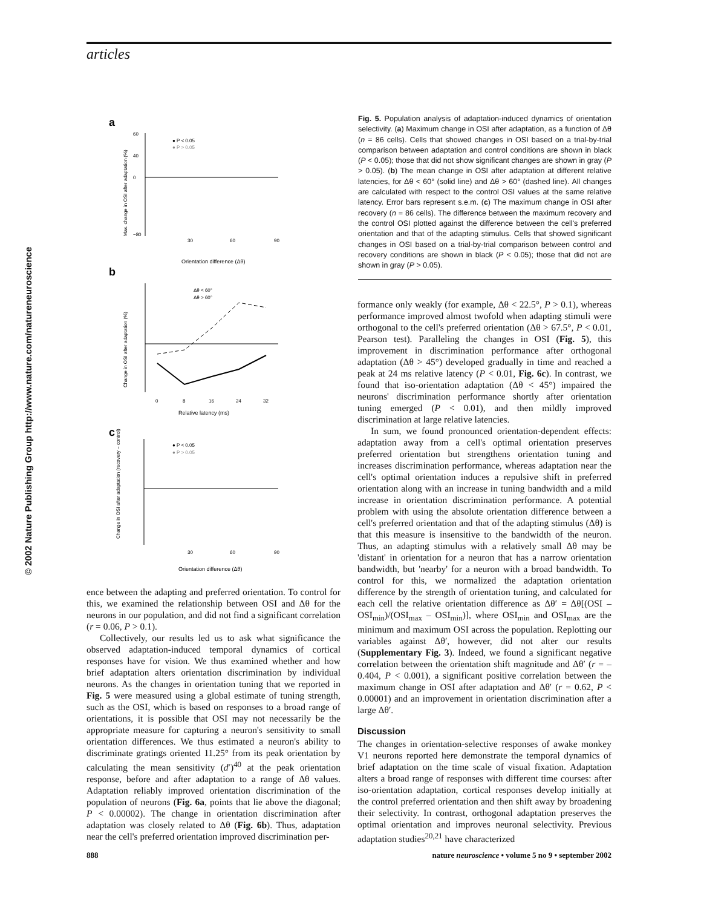articles
© 2002 Nature Publishing Group http://www.nature.com/natureneuroscience
a
60
40
0
−80
30
60
90
Orientation difference (Δθ)
● P < 0.05
● P > 0.05
Max. change in OSI after adaptation (%)
b
Δθ < 60°
Δθ > 60°
0
8
16
24
32
Relative latency (ms)
Change in OSI after adaptation (%)
c
● P < 0.05
● P > 0.05
30
60
90
Orientation difference (Δθ)
Change in OSI after adaptation (recovery − control)
Fig. 5. Population analysis of adaptation-induced dynamics of orientation selectivity. (a) Maximum change in OSI after adaptation, as a function of Δθ (n = 86 cells). Cells that showed changes in OSI based on a trial-by-trial comparison between adaptation and control conditions are shown in black (P < 0.05); those that did not show significant changes are shown in gray (P > 0.05). (b) The mean change in OSI after adaptation at different relative latencies, for Δθ < 60° (solid line) and Δθ > 60° (dashed line). All changes are calculated with respect to the control OSI values at the same relative latency. Error bars represent s.e.m. (c) The maximum change in OSI after recovery (n = 86 cells). The difference between the maximum recovery and the control OSI plotted against the difference between the cell's preferred orientation and that of the adapting stimulus. Cells that showed significant changes in OSI based on a trial-by-trial comparison between control and recovery conditions are shown in black (P < 0.05); those that did not are shown in gray (P > 0.05).
ence between the adapting and preferred orientation. To control for this, we examined the relationship between OSI and Δθ for the neurons in our population, and did not find a significant correlation (r = 0.06, P > 0.1).
Collectively, our results led us to ask what significance the observed adaptation-induced temporal dynamics of cortical responses have for vision. We thus examined whether and how brief adaptation alters orientation discrimination by individual neurons. As the changes in orientation tuning that we reported in Fig. 5 were measured using a global estimate of tuning strength, such as the OSI, which is based on responses to a broad range of orientations, it is possible that OSI may not necessarily be the appropriate measure for capturing a neuron's sensitivity to small orientation differences. We thus estimated a neuron's ability to discriminate gratings oriented 11.25° from its peak orientation by calculating the mean sensitivity (d′)<sup>40</sup> at the peak orientation response, before and after adaptation to a range of Δθ values. Adaptation reliably improved orientation discrimination of the population of neurons (Fig. 6a, points that lie above the diagonal; P < 0.00002). The change in orientation discrimination after adaptation was closely related to Δθ (Fig. 6b). Thus, adaptation near the cell's preferred orientation improved discrimination per-
formance only weakly (for example, Δθ < 22.5°, P > 0.1), whereas performance improved almost twofold when adapting stimuli were orthogonal to the cell's preferred orientation (Δθ > 67.5°, P < 0.01, Pearson test). Paralleling the changes in OSI (Fig. 5), this improvement in discrimination performance after orthogonal adaptation (Δθ > 45°) developed gradually in time and reached a peak at 24 ms relative latency (P < 0.01, Fig. 6c). In contrast, we found that iso-orientation adaptation (Δθ < 45°) impaired the neurons' discrimination performance shortly after orientation tuning emerged (P < 0.01), and then mildly improved discrimination at large relative latencies.
In sum, we found pronounced orientation-dependent effects: adaptation away from a cell's optimal orientation preserves preferred orientation but strengthens orientation tuning and increases discrimination performance, whereas adaptation near the cell's optimal orientation induces a repulsive shift in preferred orientation along with an increase in tuning bandwidth and a mild increase in orientation discrimination performance. A potential problem with using the absolute orientation difference between a cell's preferred orientation and that of the adapting stimulus (Δθ) is that this measure is insensitive to the bandwidth of the neuron. Thus, an adapting stimulus with a relatively small Δθ may be 'distant' in orientation for a neuron that has a narrow orientation bandwidth, but 'nearby' for a neuron with a broad bandwidth. To control for this, we normalized the adaptation orientation difference by the strength of orientation tuning, and calculated for each cell the relative orientation difference as Δθ′ = Δθ[(OSI – OSI<sub>min</sub>)/(OSI<sub>max</sub> – OSI<sub>min</sub>)], where OSI<sub>min</sub> and OSI<sub>max</sub> are the minimum and maximum OSI across the population. Replotting our variables against Δθ′, however, did not alter our results (Supplementary Fig. 3). Indeed, we found a significant negative correlation between the orientation shift magnitude and Δθ′ (r = –0.404, P < 0.001), a significant positive correlation between the maximum change in OSI after adaptation and Δθ′ (r = 0.62, P < 0.00001) and an improvement in orientation discrimination after a large Δθ′.
Discussion
The changes in orientation-selective responses of awake monkey V1 neurons reported here demonstrate the temporal dynamics of brief adaptation on the time scale of visual fixation. Adaptation alters a broad range of responses with different time courses: after iso-orientation adaptation, cortical responses develop initially at the control preferred orientation and then shift away by broadening their selectivity. In contrast, orthogonal adaptation preserves the optimal orientation and improves neuronal selectivity. Previous adaptation studies<sup>20,21</sup> have characterized
888 nature neuroscience • volume 5 no 9 • september 2002